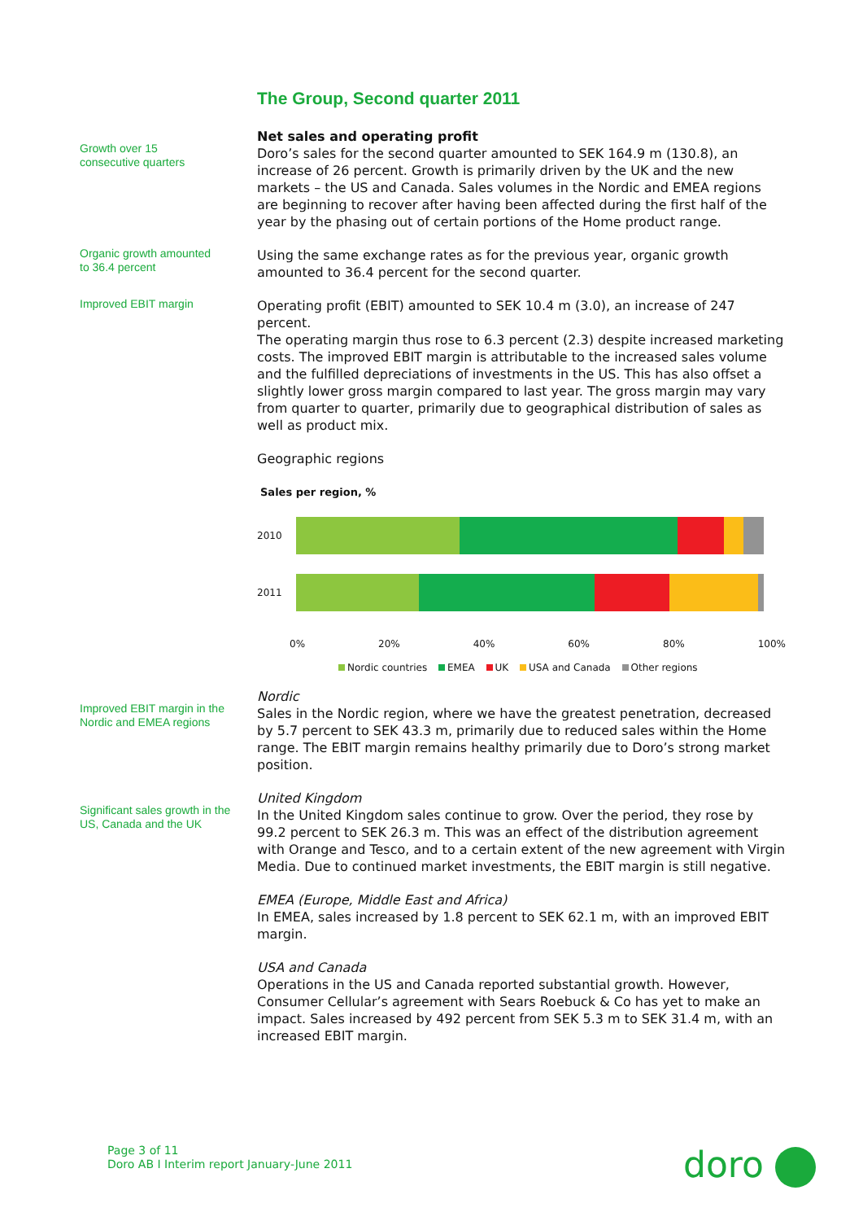The Group, Second quarter 2011
Growth over 15
consecutive quarters
Net sales and operating profit
Doro’s sales for the second quarter amounted to SEK 164.9 m (130.8), an increase of 26 percent. Growth is primarily driven by the UK and the new markets – the US and Canada. Sales volumes in the Nordic and EMEA regions are beginning to recover after having been affected during the first half of the year by the phasing out of certain portions of the Home product range.
Organic growth amounted
to 36.4 percent
Using the same exchange rates as for the previous year, organic growth amounted to 36.4 percent for the second quarter.
Improved EBIT margin
Operating profit (EBIT) amounted to SEK 10.4 m (3.0), an increase of 247 percent.
The operating margin thus rose to 6.3 percent (2.3) despite increased marketing costs. The improved EBIT margin is attributable to the increased sales volume and the fulfilled depreciations of investments in the US. This has also offset a slightly lower gross margin compared to last year. The gross margin may vary from quarter to quarter, primarily due to geographical distribution of sales as well as product mix.
Geographic regions
Sales per region, %
2010
2011
0% 20% 40% 60% 80% 100%
Nordic countries EMEA UK USA and Canada Other regions
Improved EBIT margin in the
Nordic and EMEA regions
Nordic
Sales in the Nordic region, where we have the greatest penetration, decreased by 5.7 percent to SEK 43.3 m, primarily due to reduced sales within the Home range. The EBIT margin remains healthy primarily due to Doro’s strong market position.
Significant sales growth in the
US, Canada and the UK
United Kingdom
In the United Kingdom sales continue to grow. Over the period, they rose by 99.2 percent to SEK 26.3 m. This was an effect of the distribution agreement with Orange and Tesco, and to a certain extent of the new agreement with Virgin Media. Due to continued market investments, the EBIT margin is still negative.
EMEA (Europe, Middle East and Africa)
In EMEA, sales increased by 1.8 percent to SEK 62.1 m, with an improved EBIT margin.
USA and Canada
Operations in the US and Canada reported substantial growth. However, Consumer Cellular’s agreement with Sears Roebuck & Co has yet to make an impact. Sales increased by 492 percent from SEK 5.3 m to SEK 31.4 m, with an increased EBIT margin.
Page 3 of 11
Doro AB I Interim report January-June 2011
doro